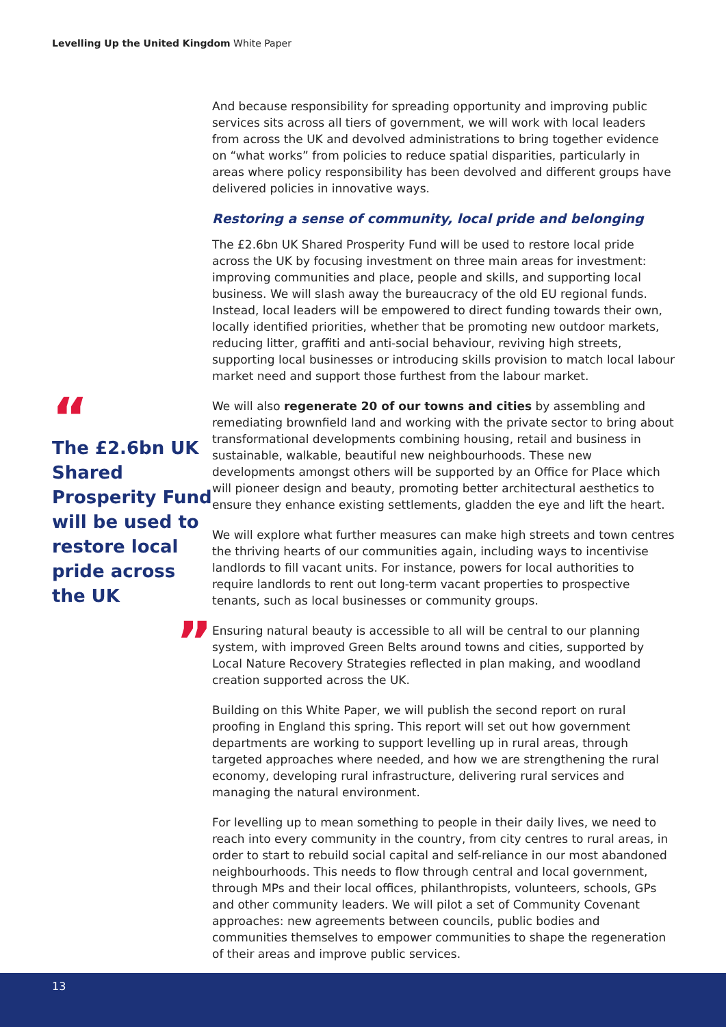Levelling Up the United Kingdom White Paper
“
The £2.6bn UK Shared Prosperity Fund will be used to restore local pride across the UK
”
And because responsibility for spreading opportunity and improving public services sits across all tiers of government, we will work with local leaders from across the UK and devolved administrations to bring together evidence on “what works” from policies to reduce spatial disparities, particularly in areas where policy responsibility has been devolved and different groups have delivered policies in innovative ways.
Restoring a sense of community, local pride and belonging
The £2.6bn UK Shared Prosperity Fund will be used to restore local pride across the UK by focusing investment on three main areas for investment: improving communities and place, people and skills, and supporting local business. We will slash away the bureaucracy of the old EU regional funds. Instead, local leaders will be empowered to direct funding towards their own, locally identified priorities, whether that be promoting new outdoor markets, reducing litter, graffiti and anti-social behaviour, reviving high streets, supporting local businesses or introducing skills provision to match local labour market need and support those furthest from the labour market.
We will also regenerate 20 of our towns and cities by assembling and remediating brownfield land and working with the private sector to bring about transformational developments combining housing, retail and business in sustainable, walkable, beautiful new neighbourhoods. These new developments amongst others will be supported by an Office for Place which will pioneer design and beauty, promoting better architectural aesthetics to ensure they enhance existing settlements, gladden the eye and lift the heart.
We will explore what further measures can make high streets and town centres the thriving hearts of our communities again, including ways to incentivise landlords to fill vacant units. For instance, powers for local authorities to require landlords to rent out long-term vacant properties to prospective tenants, such as local businesses or community groups.
Ensuring natural beauty is accessible to all will be central to our planning system, with improved Green Belts around towns and cities, supported by Local Nature Recovery Strategies reflected in plan making, and woodland creation supported across the UK.
Building on this White Paper, we will publish the second report on rural proofing in England this spring. This report will set out how government departments are working to support levelling up in rural areas, through targeted approaches where needed, and how we are strengthening the rural economy, developing rural infrastructure, delivering rural services and managing the natural environment.
For levelling up to mean something to people in their daily lives, we need to reach into every community in the country, from city centres to rural areas, in order to start to rebuild social capital and self-reliance in our most abandoned neighbourhoods. This needs to flow through central and local government, through MPs and their local offices, philanthropists, volunteers, schools, GPs and other community leaders. We will pilot a set of Community Covenant approaches: new agreements between councils, public bodies and communities themselves to empower communities to shape the regeneration of their areas and improve public services.
13